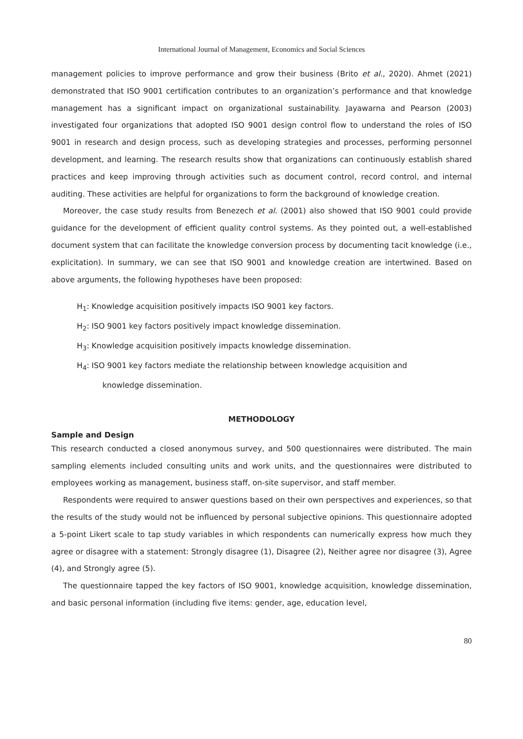International Journal of Management, Economics and Social Sciences
management policies to improve performance and grow their business (Brito et al., 2020). Ahmet (2021) demonstrated that ISO 9001 certification contributes to an organization’s performance and that knowledge management has a significant impact on organizational sustainability. Jayawarna and Pearson (2003) investigated four organizations that adopted ISO 9001 design control flow to understand the roles of ISO 9001 in research and design process, such as developing strategies and processes, performing personnel development, and learning. The research results show that organizations can continuously establish shared practices and keep improving through activities such as document control, record control, and internal auditing. These activities are helpful for organizations to form the background of knowledge creation.
Moreover, the case study results from Benezech et al. (2001) also showed that ISO 9001 could provide guidance for the development of efficient quality control systems. As they pointed out, a well-established document system that can facilitate the knowledge conversion process by documenting tacit knowledge (i.e., explicitation). In summary, we can see that ISO 9001 and knowledge creation are intertwined. Based on above arguments, the following hypotheses have been proposed:
H<sub>1</sub>: Knowledge acquisition positively impacts ISO 9001 key factors.
H<sub>2</sub>: ISO 9001 key factors positively impact knowledge dissemination.
H<sub>3</sub>: Knowledge acquisition positively impacts knowledge dissemination.
H<sub>4</sub>: ISO 9001 key factors mediate the relationship between knowledge acquisition and
knowledge dissemination.
METHODOLOGY
Sample and Design
This research conducted a closed anonymous survey, and 500 questionnaires were distributed. The main sampling elements included consulting units and work units, and the questionnaires were distributed to employees working as management, business staff, on-site supervisor, and staff member.
Respondents were required to answer questions based on their own perspectives and experiences, so that the results of the study would not be influenced by personal subjective opinions. This questionnaire adopted a 5-point Likert scale to tap study variables in which respondents can numerically express how much they agree or disagree with a statement: Strongly disagree (1), Disagree (2), Neither agree nor disagree (3), Agree (4), and Strongly agree (5).
The questionnaire tapped the key factors of ISO 9001, knowledge acquisition, knowledge dissemination, and basic personal information (including five items: gender, age, education level,
80